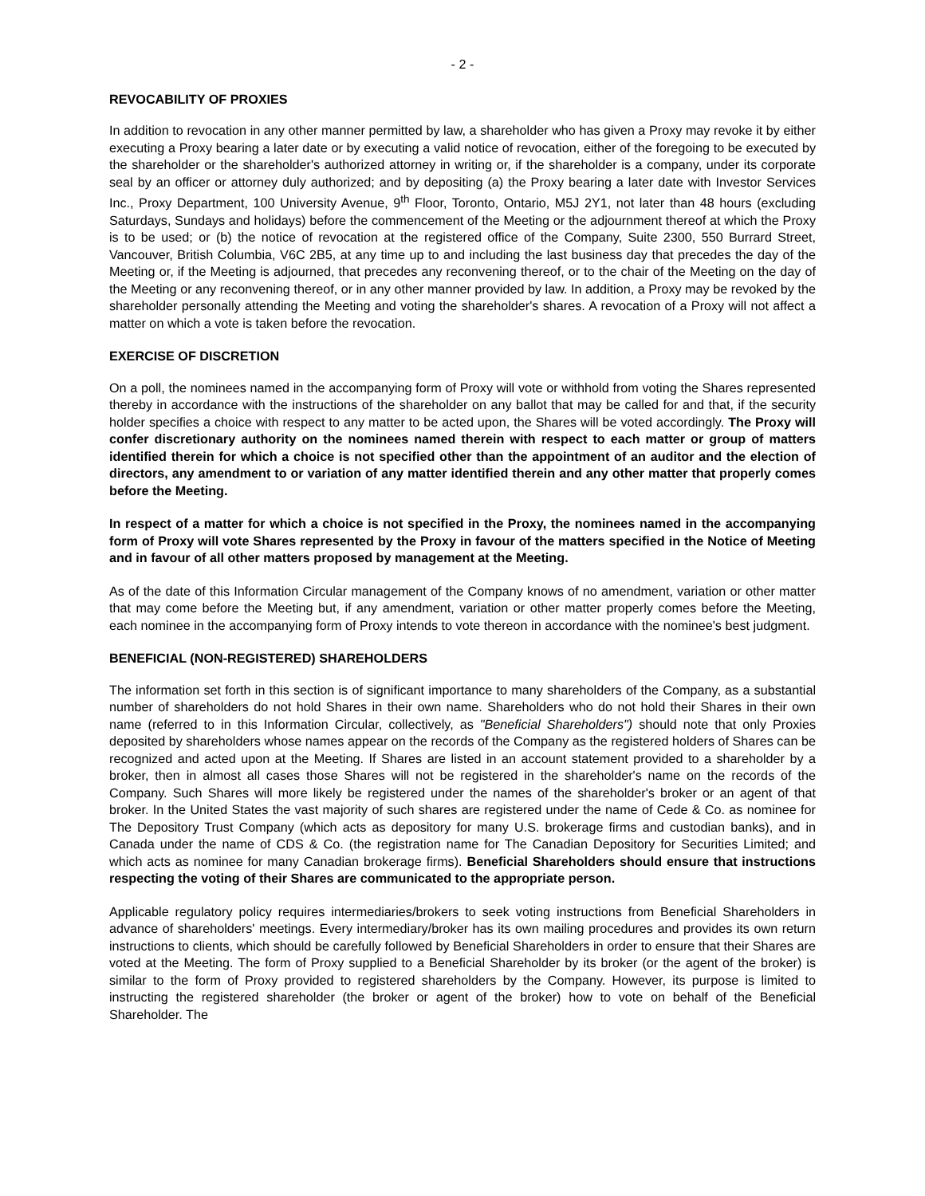- 2 -
REVOCABILITY OF PROXIES
In addition to revocation in any other manner permitted by law, a shareholder who has given a Proxy may revoke it by either executing a Proxy bearing a later date or by executing a valid notice of revocation, either of the foregoing to be executed by the shareholder or the shareholder's authorized attorney in writing or, if the shareholder is a company, under its corporate seal by an officer or attorney duly authorized; and by depositing (a) the Proxy bearing a later date with Investor Services Inc., Proxy Department, 100 University Avenue, 9<sup>th</sup> Floor, Toronto, Ontario, M5J 2Y1, not later than 48 hours (excluding Saturdays, Sundays and holidays) before the commencement of the Meeting or the adjournment thereof at which the Proxy is to be used; or (b) the notice of revocation at the registered office of the Company, Suite 2300, 550 Burrard Street, Vancouver, British Columbia, V6C 2B5, at any time up to and including the last business day that precedes the day of the Meeting or, if the Meeting is adjourned, that precedes any reconvening thereof, or to the chair of the Meeting on the day of the Meeting or any reconvening thereof, or in any other manner provided by law. In addition, a Proxy may be revoked by the shareholder personally attending the Meeting and voting the shareholder's shares. A revocation of a Proxy will not affect a matter on which a vote is taken before the revocation.
EXERCISE OF DISCRETION
On a poll, the nominees named in the accompanying form of Proxy will vote or withhold from voting the Shares represented thereby in accordance with the instructions of the shareholder on any ballot that may be called for and that, if the security holder specifies a choice with respect to any matter to be acted upon, the Shares will be voted accordingly. The Proxy will confer discretionary authority on the nominees named therein with respect to each matter or group of matters identified therein for which a choice is not specified other than the appointment of an auditor and the election of directors, any amendment to or variation of any matter identified therein and any other matter that properly comes before the Meeting.
In respect of a matter for which a choice is not specified in the Proxy, the nominees named in the accompanying form of Proxy will vote Shares represented by the Proxy in favour of the matters specified in the Notice of Meeting and in favour of all other matters proposed by management at the Meeting.
As of the date of this Information Circular management of the Company knows of no amendment, variation or other matter that may come before the Meeting but, if any amendment, variation or other matter properly comes before the Meeting, each nominee in the accompanying form of Proxy intends to vote thereon in accordance with the nominee's best judgment.
BENEFICIAL (NON-REGISTERED) SHAREHOLDERS
The information set forth in this section is of significant importance to many shareholders of the Company, as a substantial number of shareholders do not hold Shares in their own name. Shareholders who do not hold their Shares in their own name (referred to in this Information Circular, collectively, as "Beneficial Shareholders") should note that only Proxies deposited by shareholders whose names appear on the records of the Company as the registered holders of Shares can be recognized and acted upon at the Meeting. If Shares are listed in an account statement provided to a shareholder by a broker, then in almost all cases those Shares will not be registered in the shareholder's name on the records of the Company. Such Shares will more likely be registered under the names of the shareholder's broker or an agent of that broker. In the United States the vast majority of such shares are registered under the name of Cede & Co. as nominee for The Depository Trust Company (which acts as depository for many U.S. brokerage firms and custodian banks), and in Canada under the name of CDS & Co. (the registration name for The Canadian Depository for Securities Limited; and which acts as nominee for many Canadian brokerage firms). Beneficial Shareholders should ensure that instructions respecting the voting of their Shares are communicated to the appropriate person.
Applicable regulatory policy requires intermediaries/brokers to seek voting instructions from Beneficial Shareholders in advance of shareholders' meetings. Every intermediary/broker has its own mailing procedures and provides its own return instructions to clients, which should be carefully followed by Beneficial Shareholders in order to ensure that their Shares are voted at the Meeting. The form of Proxy supplied to a Beneficial Shareholder by its broker (or the agent of the broker) is similar to the form of Proxy provided to registered shareholders by the Company. However, its purpose is limited to instructing the registered shareholder (the broker or agent of the broker) how to vote on behalf of the Beneficial Shareholder. The